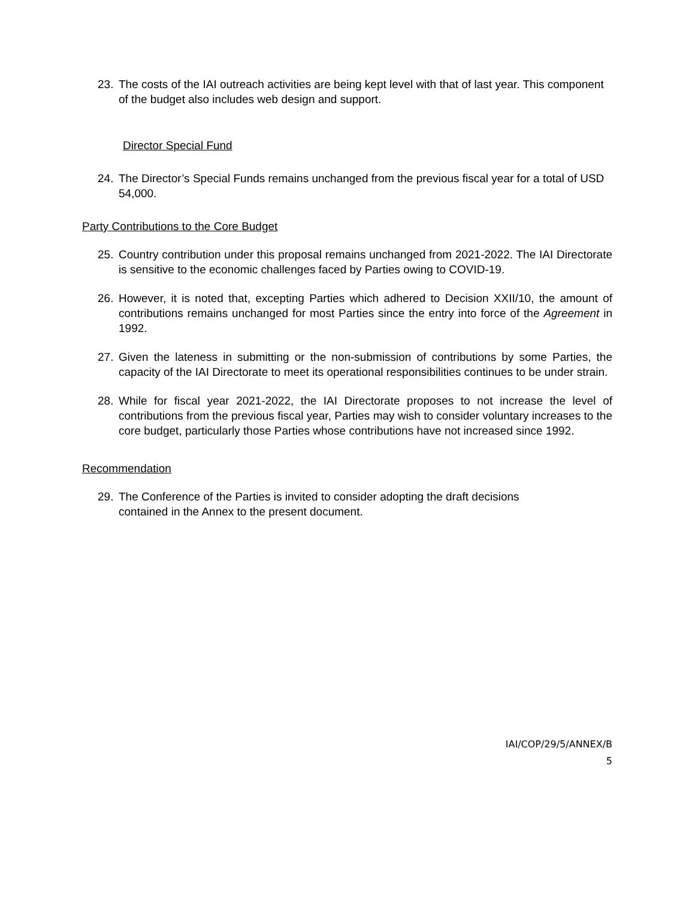23. The costs of the IAI outreach activities are being kept level with that of last year. This component of the budget also includes web design and support.
Director Special Fund
24. The Director’s Special Funds remains unchanged from the previous fiscal year for a total of USD 54,000.
Party Contributions to the Core Budget
25. Country contribution under this proposal remains unchanged from 2021-2022. The IAI Directorate is sensitive to the economic challenges faced by Parties owing to COVID-19.
26. However, it is noted that, excepting Parties which adhered to Decision XXII/10, the amount of contributions remains unchanged for most Parties since the entry into force of the Agreement in 1992.
27. Given the lateness in submitting or the non-submission of contributions by some Parties, the capacity of the IAI Directorate to meet its operational responsibilities continues to be under strain.
28. While for fiscal year 2021-2022, the IAI Directorate proposes to not increase the level of contributions from the previous fiscal year, Parties may wish to consider voluntary increases to the core budget, particularly those Parties whose contributions have not increased since 1992.
Recommendation
29. The Conference of the Parties is invited to consider adopting the draft decisions
contained in the Annex to the present document.
IAI/COP/29/5/ANNEX/B
5